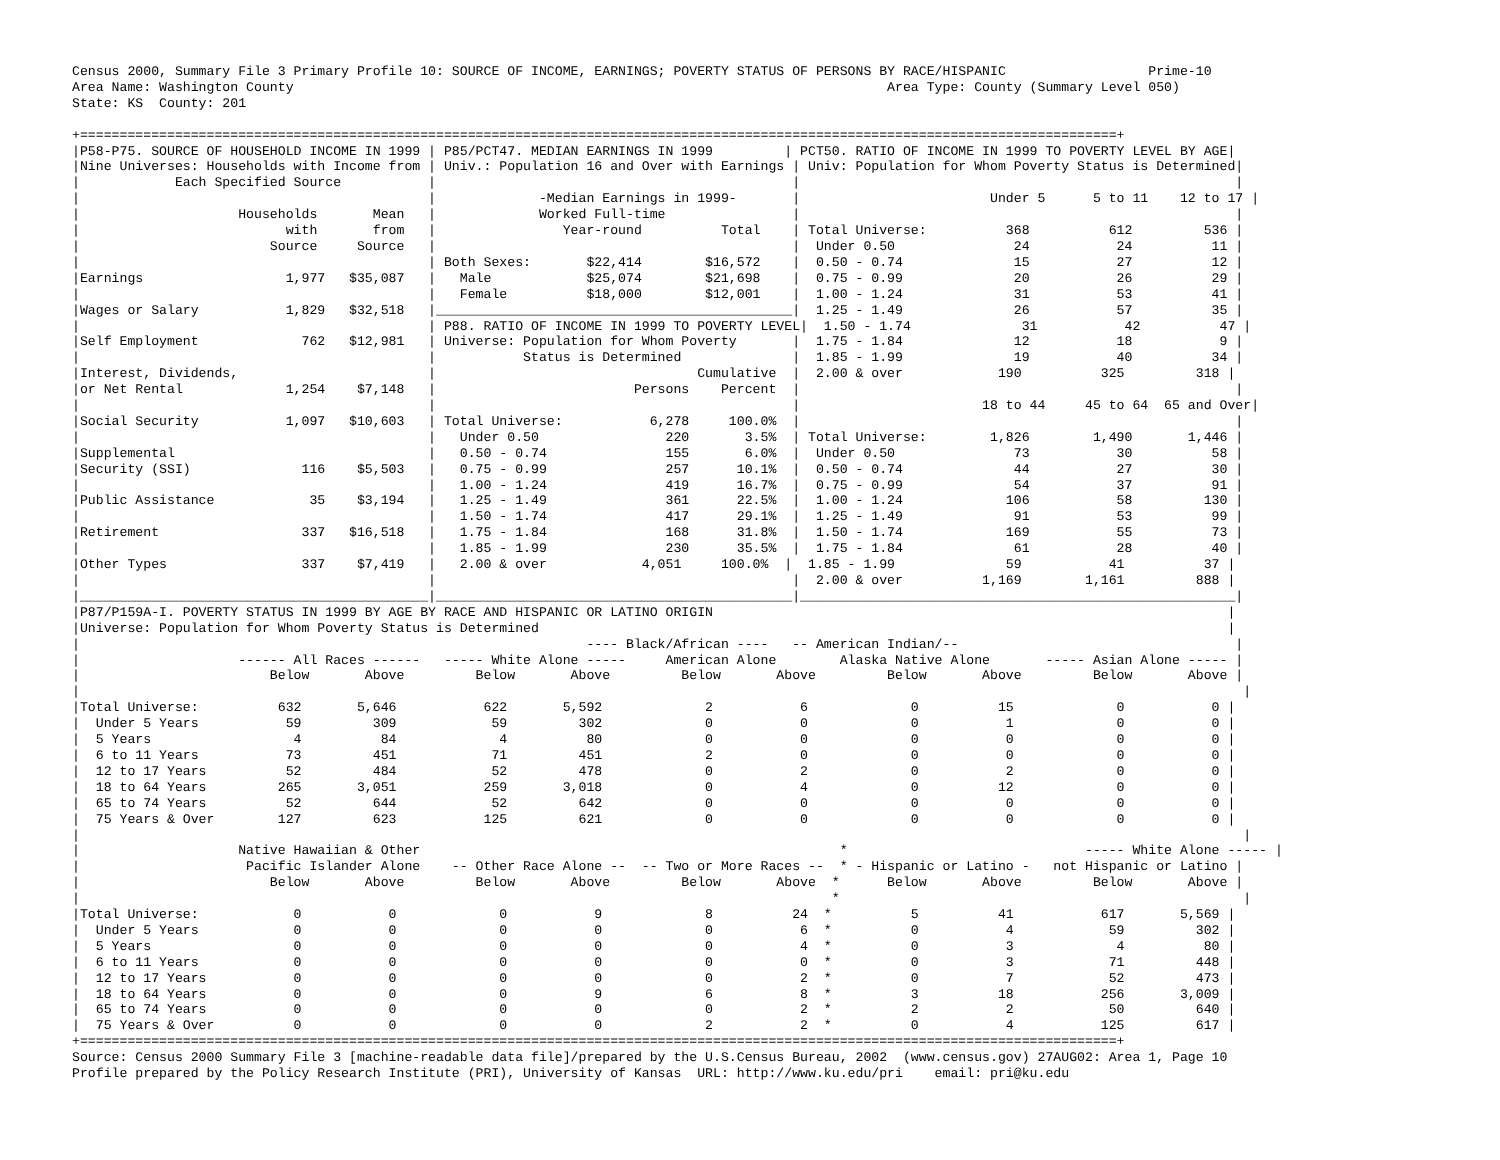Census 2000, Summary File 3 Primary Profile 10: SOURCE OF INCOME, EARNINGS; POVERTY STATUS OF PERSONS BY RACE/HISPANIC                  Prime-10
Area Name: Washington County                                                                           Area Type: County (Summary Level 050)
State: KS  County: 201

+===================================================================================================================================+
|P58-P75. SOURCE OF HOUSEHOLD INCOME IN 1999 | P85/PCT47. MEDIAN EARNINGS IN 1999         | PCT50. RATIO OF INCOME IN 1999 TO POVERTY LEVEL BY AGE|
|Nine Universes: Households with Income from | Univ.: Population 16 and Over with Earnings | Univ: Population for Whom Poverty Status is Determined|
|            Each Specified Source           |                                             |                                                       |
|                                            |             -Median Earnings in 1999-       |                        Under 5      5 to 11    12 to 17 |
|                    Households       Mean   |             Worked Full-time                |                                                       |
|                          with       from   |                Year-round          Total    | Total Universe:          368          612         536 |
|                        Source     Source   |                                             |  Under 0.50               24           24          11 |
|                                            | Both Sexes:       $22,414        $16,572    |  0.50 - 0.74              15           27          12 |
|Earnings                  1,977   $35,087   |   Male            $25,074        $21,698    |  0.75 - 0.99              20           26          29 |
|                                            |   Female          $18,000        $12,001    |  1.00 - 1.24              31           53          41 |
|Wages or Salary           1,829   $32,518   |_____________________________________________|  1.25 - 1.49              26           57          35 |
|                                            | P88. RATIO OF INCOME IN 1999 TO POVERTY LEVEL|  1.50 - 1.74              31           42          47 |
|Self Employment             762   $12,981   | Universe: Population for Whom Poverty       |  1.75 - 1.84              12           18           9 |
|                                            |           Status is Determined              |  1.85 - 1.99              19           40          34 |
|Interest, Dividends,                        |                                 Cumulative  |  2.00 & over            190          325         318 |
|or Net Rental             1,254    $7,148   |                         Persons    Percent  |                                                       |
|                                            |                                             |                       18 to 44     45 to 64  65 and Over|
|Social Security           1,097   $10,603   | Total Universe:           6,278     100.0%  |                                                       |
|                                            |   Under 0.50                220       3.5%  | Total Universe:        1,826        1,490       1,446 |
|Supplemental                                |   0.50 - 0.74               155       6.0%  |  Under 0.50               73           30          58 |
|Security (SSI)              116    $5,503   |   0.75 - 0.99               257      10.1%  |  0.50 - 0.74              44           27          30 |
|                                            |   1.00 - 1.24               419      16.7%  |  0.75 - 0.99              54           37          91 |
|Public Assistance            35    $3,194   |   1.25 - 1.49               361      22.5%  |  1.00 - 1.24             106           58         130 |
|                                            |   1.50 - 1.74               417      29.1%  |  1.25 - 1.49              91           53          99 |
|Retirement                  337   $16,518   |   1.75 - 1.84               168      31.8%  |  1.50 - 1.74             169           55          73 |
|                                            |   1.85 - 1.99               230      35.5%  |  1.75 - 1.84              61           28          40 |
|Other Types                 337    $7,419   |   2.00 & over            4,051     100.0%  |  1.85 - 1.99              59           41          37 |
|                                            |                                             |  2.00 & over          1,169        1,161         888 |
|____________________________________________|_____________________________________________|_______________________________________________________|
|P87/P159A-I. POVERTY STATUS IN 1999 BY AGE BY RACE AND HISPANIC OR LATINO ORIGIN                                                                 |
|Universe: Population for Whom Poverty Status is Determined                                                                                       |
|                                                                ---- Black/African ----   -- American Indian/--                                   |
|                    ------ All Races ------   ----- White Alone -----     American Alone        Alaska Native Alone       ----- Asian Alone ----- |
|                        Below       Above         Below       Above         Below       Above         Below       Above         Below       Above |
|                                                                                                                                                   |
|Total Universe:          632       5,646           622       5,592             2           6             0          15             0           0 |
|  Under 5 Years           59         309            59         302             0           0             0           1             0           0 |
|  5 Years                  4          84             4          80             0           0             0           0             0           0 |
|  6 to 11 Years           73         451            71         451             2           0             0           0             0           0 |
|  12 to 17 Years          52         484            52         478             0           2             0           2             0           0 |
|  18 to 64 Years         265       3,051           259       3,018             0           4             0          12             0           0 |
|  65 to 74 Years          52         644            52         642             0           0             0           0             0           0 |
|  75 Years & Over        127         623           125         621             0           0             0           0             0           0 |
|                                                                                                                                                   |
|                    Native Hawaiian & Other                                                     *                              ----- White Alone ----- |
|                     Pacific Islander Alone    -- Other Race Alone --  -- Two or More Races --  * - Hispanic or Latino -   not Hispanic or Latino |
|                        Below       Above         Below       Above         Below       Above  *      Below       Above         Below       Above |
|                                                                                               *                                                   |
|Total Universe:            0           0             0           9             8          24  *          5          41           617       5,569 |
|  Under 5 Years            0           0             0           0             0           6  *          0           4            59         302 |
|  5 Years                  0           0             0           0             0           4  *          0           3             4          80 |
|  6 to 11 Years            0           0             0           0             0           0  *          0           3            71         448 |
|  12 to 17 Years           0           0             0           0             0           2  *          0           7            52         473 |
|  18 to 64 Years           0           0             0           9             6           8  *          3          18           256       3,009 |
|  65 to 74 Years           0           0             0           0             0           2  *          2           2            50         640 |
|  75 Years & Over          0           0             0           0             2           2  *          0           4           125         617 |
+===================================================================================================================================+
Source: Census 2000 Summary File 3 [machine-readable data file]/prepared by the U.S.Census Bureau, 2002  (www.census.gov) 27AUG02: Area 1, Page 10
Profile prepared by the Policy Research Institute (PRI), University of Kansas  URL: http://www.ku.edu/pri    email: pri@ku.edu